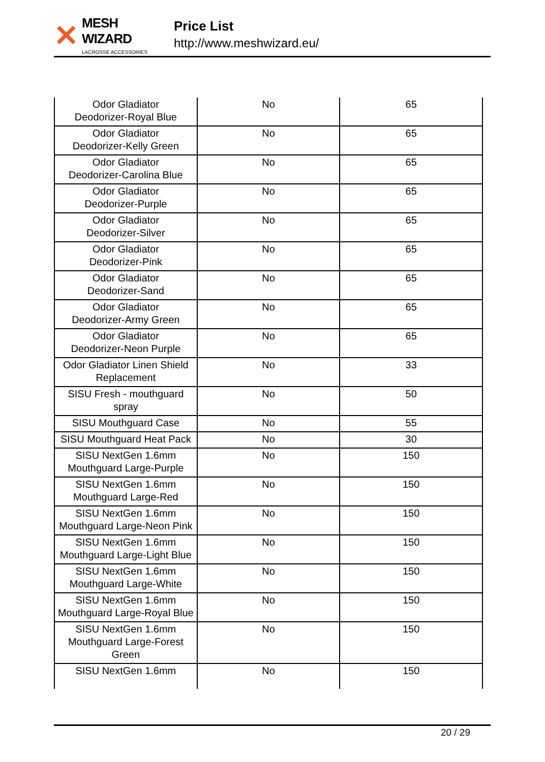✕
MESH WIZARD
LACROSSE ACCESSORIES
Price List
http://www.meshwizard.eu/
| Odor Gladiator Deodorizer-Royal Blue | No | 65 |
| Odor Gladiator Deodorizer-Kelly Green | No | 65 |
| Odor Gladiator Deodorizer-Carolina Blue | No | 65 |
| Odor Gladiator Deodorizer-Purple | No | 65 |
| Odor Gladiator Deodorizer-Silver | No | 65 |
| Odor Gladiator Deodorizer-Pink | No | 65 |
| Odor Gladiator Deodorizer-Sand | No | 65 |
| Odor Gladiator Deodorizer-Army Green | No | 65 |
| Odor Gladiator Deodorizer-Neon Purple | No | 65 |
| Odor Gladiator Linen Shield Replacement | No | 33 |
| SISU Fresh - mouthguard spray | No | 50 |
| SISU Mouthguard Case | No | 55 |
| SISU Mouthguard Heat Pack | No | 30 |
| SISU NextGen 1.6mm Mouthguard Large-Purple | No | 150 |
| SISU NextGen 1.6mm Mouthguard Large-Red | No | 150 |
| SISU NextGen 1.6mm Mouthguard Large-Neon Pink | No | 150 |
| SISU NextGen 1.6mm Mouthguard Large-Light Blue | No | 150 |
| SISU NextGen 1.6mm Mouthguard Large-White | No | 150 |
| SISU NextGen 1.6mm Mouthguard Large-Royal Blue | No | 150 |
| SISU NextGen 1.6mm Mouthguard Large-Forest Green | No | 150 |
| SISU NextGen 1.6mm | No | 150 |
20 / 29